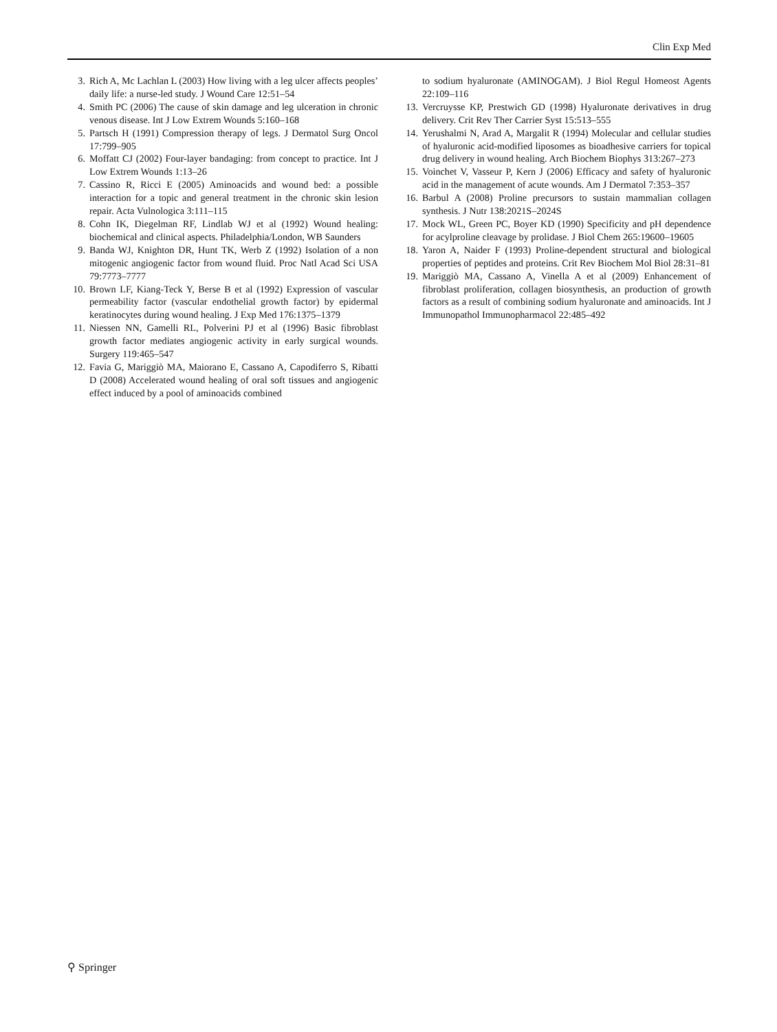Clin Exp Med
3. Rich A, Mc Lachlan L (2003) How living with a leg ulcer affects peoples’ daily life: a nurse-led study. J Wound Care 12:51–54
4. Smith PC (2006) The cause of skin damage and leg ulceration in chronic venous disease. Int J Low Extrem Wounds 5:160–168
5. Partsch H (1991) Compression therapy of legs. J Dermatol Surg Oncol 17:799–905
6. Moffatt CJ (2002) Four-layer bandaging: from concept to practice. Int J Low Extrem Wounds 1:13–26
7. Cassino R, Ricci E (2005) Aminoacids and wound bed: a possible interaction for a topic and general treatment in the chronic skin lesion repair. Acta Vulnologica 3:111–115
8. Cohn IK, Diegelman RF, Lindlab WJ et al (1992) Wound healing: biochemical and clinical aspects. Philadelphia/London, WB Saunders
9. Banda WJ, Knighton DR, Hunt TK, Werb Z (1992) Isolation of a non mitogenic angiogenic factor from wound fluid. Proc Natl Acad Sci USA 79:7773–7777
10. Brown LF, Kiang-Teck Y, Berse B et al (1992) Expression of vascular permeability factor (vascular endothelial growth factor) by epidermal keratinocytes during wound healing. J Exp Med 176:1375–1379
11. Niessen NN, Gamelli RL, Polverini PJ et al (1996) Basic fibroblast growth factor mediates angiogenic activity in early surgical wounds. Surgery 119:465–547
12. Favia G, Mariggiò MA, Maiorano E, Cassano A, Capodiferro S, Ribatti D (2008) Accelerated wound healing of oral soft tissues and angiogenic effect induced by a pool of aminoacids combined
to sodium hyaluronate (AMINOGAM). J Biol Regul Homeost Agents 22:109–116
13. Vercruysse KP, Prestwich GD (1998) Hyaluronate derivatives in drug delivery. Crit Rev Ther Carrier Syst 15:513–555
14. Yerushalmi N, Arad A, Margalit R (1994) Molecular and cellular studies of hyaluronic acid-modified liposomes as bioadhesive carriers for topical drug delivery in wound healing. Arch Biochem Biophys 313:267–273
15. Voinchet V, Vasseur P, Kern J (2006) Efficacy and safety of hyaluronic acid in the management of acute wounds. Am J Dermatol 7:353–357
16. Barbul A (2008) Proline precursors to sustain mammalian collagen synthesis. J Nutr 138:2021S–2024S
17. Mock WL, Green PC, Boyer KD (1990) Specificity and pH dependence for acylproline cleavage by prolidase. J Biol Chem 265:19600–19605
18. Yaron A, Naider F (1993) Proline-dependent structural and biological properties of peptides and proteins. Crit Rev Biochem Mol Biol 28:31–81
19. Mariggiò MA, Cassano A, Vinella A et al (2009) Enhancement of fibroblast proliferation, collagen biosynthesis, an production of growth factors as a result of combining sodium hyaluronate and aminoacids. Int J Immunopathol Immunopharmacol 22:485–492
⚲ Springer